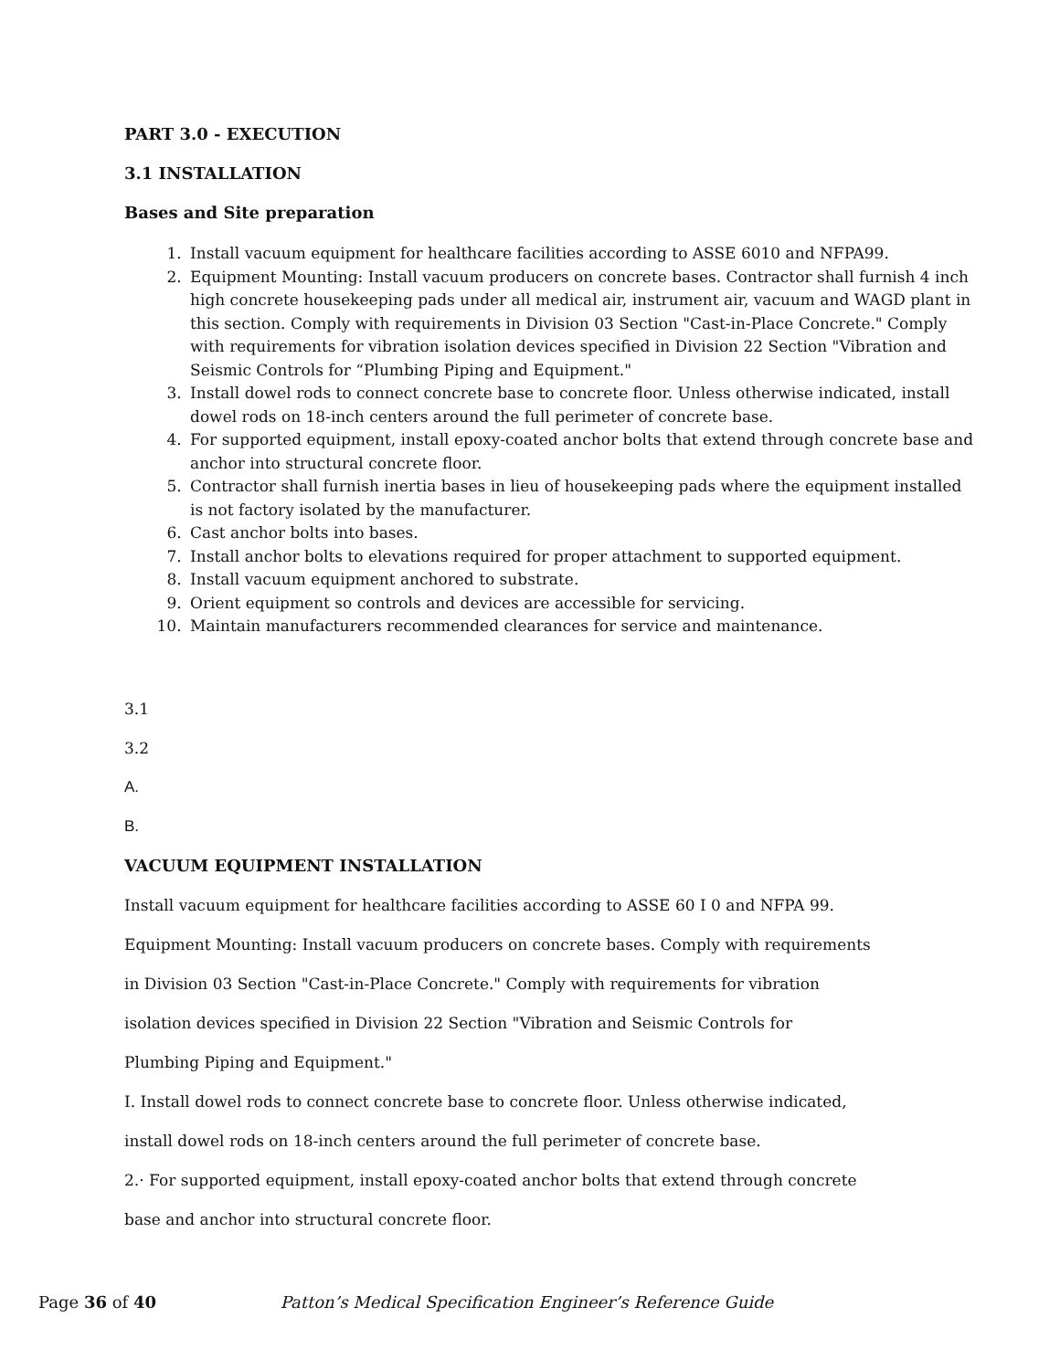PART 3.0 - EXECUTION
3.1 INSTALLATION
Bases and Site preparation
1. Install vacuum equipment for healthcare facilities according to ASSE 6010 and NFPA99.
2. Equipment Mounting: Install vacuum producers on concrete bases. Contractor shall furnish 4 inch high concrete housekeeping pads under all medical air, instrument air, vacuum and WAGD plant in this section. Comply with requirements in Division 03 Section "Cast-in-Place Concrete." Comply with requirements for vibration isolation devices specified in Division 22 Section "Vibration and Seismic Controls for “Plumbing Piping and Equipment."
3. Install dowel rods to connect concrete base to concrete floor. Unless otherwise indicated, install dowel rods on 18-inch centers around the full perimeter of concrete base.
4. For supported equipment, install epoxy-coated anchor bolts that extend through concrete base and anchor into structural concrete floor.
5. Contractor shall furnish inertia bases in lieu of housekeeping pads where the equipment installed is not factory isolated by the manufacturer.
6. Cast anchor bolts into bases.
7. Install anchor bolts to elevations required for proper attachment to supported equipment.
8. Install vacuum equipment anchored to substrate.
9. Orient equipment so controls and devices are accessible for servicing.
10. Maintain manufacturers recommended clearances for service and maintenance.
3.1
3.2
A.
B.
VACUUM EQUIPMENT INSTALLATION
Install vacuum equipment for healthcare facilities according to ASSE 60 I 0 and NFPA 99.
Equipment Mounting: Install vacuum producers on concrete bases. Comply with requirements
in Division 03 Section "Cast-in-Place Concrete." Comply with requirements for vibration
isolation devices specified in Division 22 Section "Vibration and Seismic Controls for
Plumbing Piping and Equipment."
I. Install dowel rods to connect concrete base to concrete floor. Unless otherwise indicated,
install dowel rods on 18-inch centers around the full perimeter of concrete base.
2.· For supported equipment, install epoxy-coated anchor bolts that extend through concrete
base and anchor into structural concrete floor.
Page 36 of 40 Patton’s Medical Specification Engineer’s Reference Guide